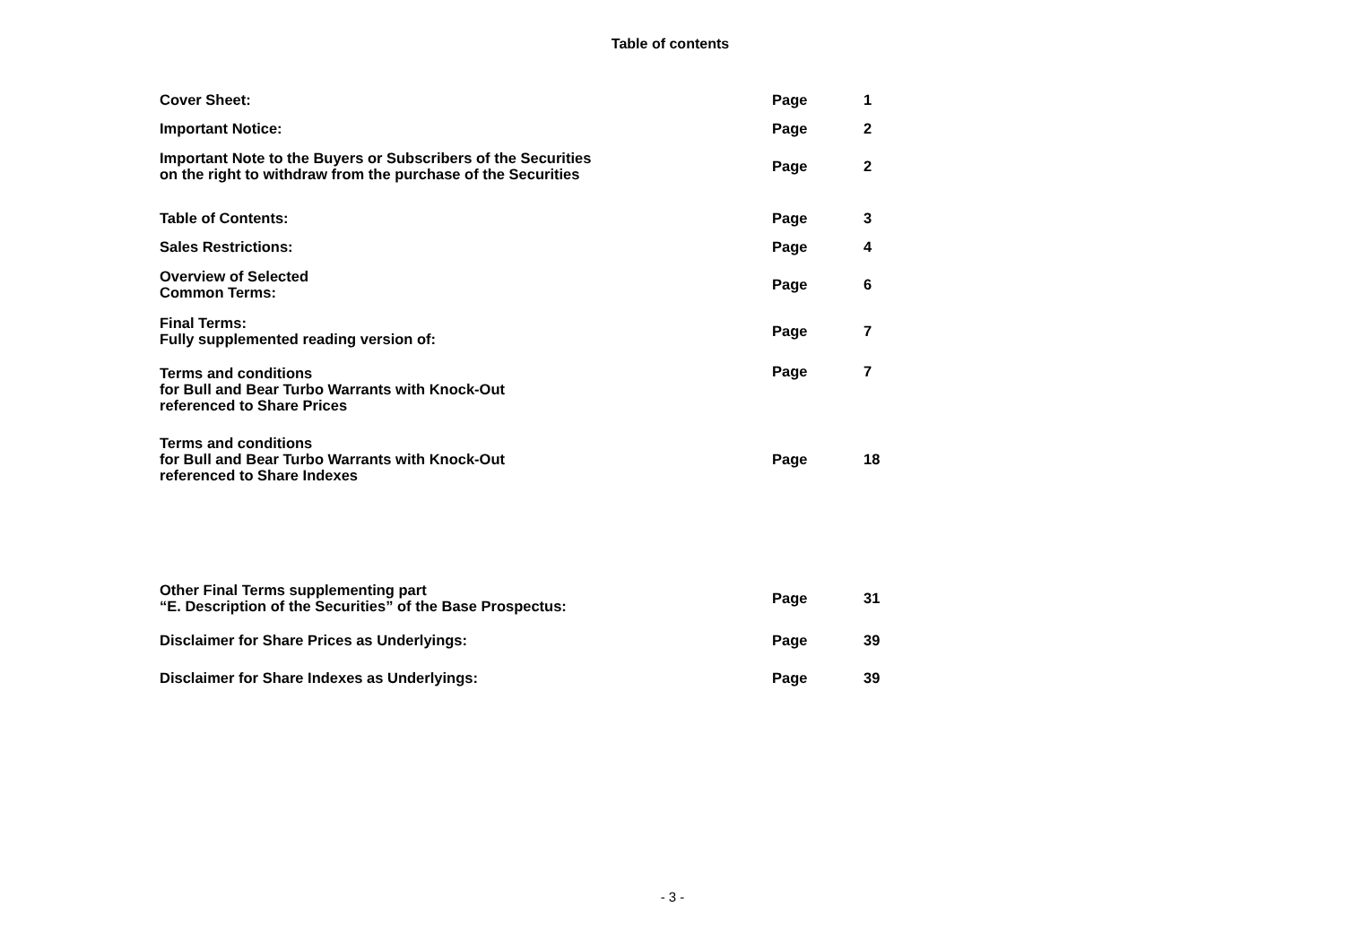Table of contents
| Cover Sheet: | Page | 1 |
| Important Notice: | Page | 2 |
| Important Note to the Buyers or Subscribers of the Securities on the right to withdraw from the purchase of the Securities | Page | 2 |
| Table of Contents: | Page | 3 |
| Sales Restrictions: | Page | 4 |
| Overview of Selected Common Terms: | Page | 6 |
| Final Terms: Fully supplemented reading version of: | Page | 7 |
| Terms and conditions for Bull and Bear Turbo Warrants with Knock-Out referenced to Share Prices | Page | 7 |
| Terms and conditions for Bull and Bear Turbo Warrants with Knock-Out referenced to Share Indexes | Page | 18 |
| Other Final Terms supplementing part “E. Description of the Securities” of the Base Prospectus: | Page | 31 |
| Disclaimer for Share Prices as Underlyings: | Page | 39 |
| Disclaimer for Share Indexes as Underlyings: | Page | 39 |
- 3 -